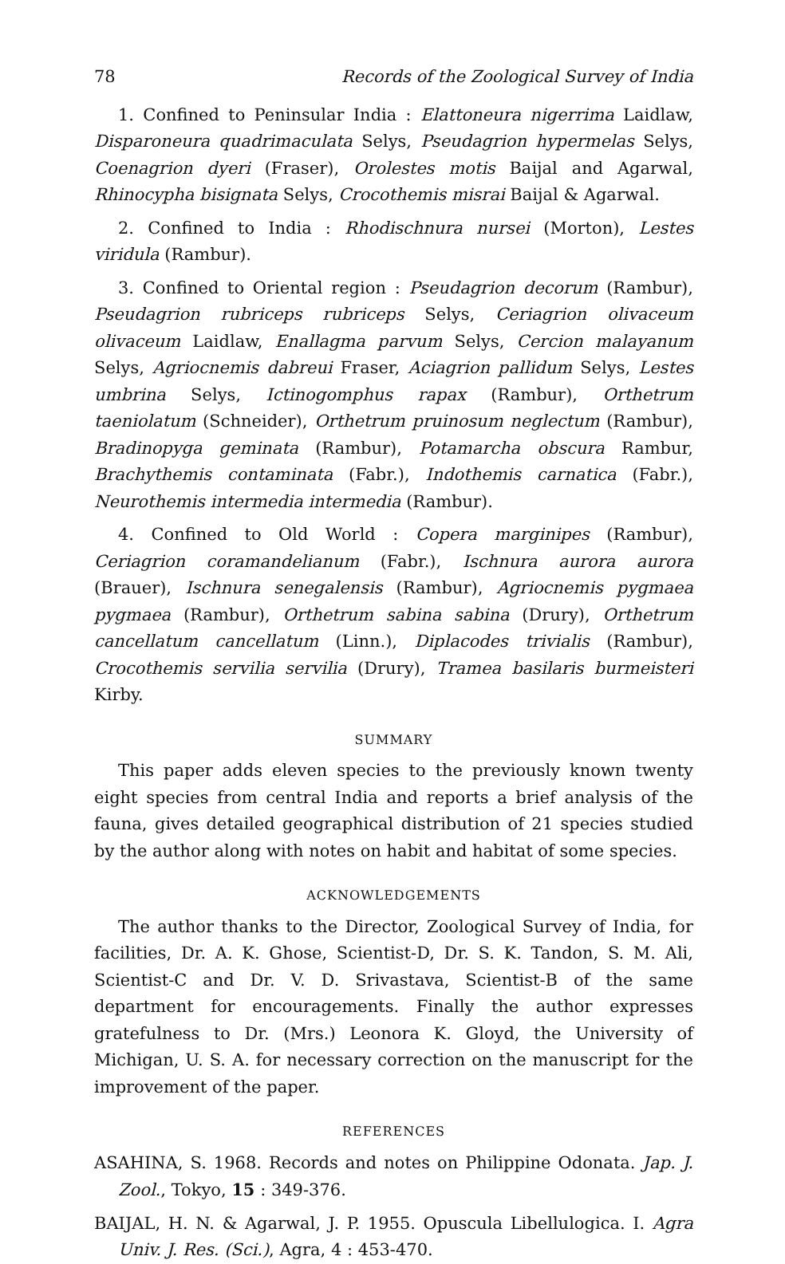78 Records of the Zoological Survey of India
1. Confined to Peninsular India : Elattoneura nigerrima Laidlaw, Disparoneura quadrimaculata Selys, Pseudagrion hypermelas Selys, Coenagrion dyeri (Fraser), Orolestes motis Baijal and Agarwal, Rhinocypha bisignata Selys, Crocothemis misrai Baijal & Agarwal.
2. Confined to India : Rhodischnura nursei (Morton), Lestes viridula (Rambur).
3. Confined to Oriental region : Pseudagrion decorum (Rambur), Pseudagrion rubriceps rubriceps Selys, Ceriagrion olivaceum olivaceum Laidlaw, Enallagma parvum Selys, Cercion malayanum Selys, Agriocnemis dabreui Fraser, Aciagrion pallidum Selys, Lestes umbrina Selys, Ictinogomphus rapax (Rambur), Orthetrum taeniolatum (Schneider), Orthetrum pruinosum neglectum (Rambur), Bradinopyga geminata (Rambur), Potamarcha obscura Rambur, Brachythemis contaminata (Fabr.), Indothemis carnatica (Fabr.), Neurothemis intermedia intermedia (Rambur).
4. Confined to Old World : Copera marginipes (Rambur), Ceriagrion coramandelianum (Fabr.), Ischnura aurora aurora (Brauer), Ischnura senegalensis (Rambur), Agriocnemis pygmaea pygmaea (Rambur), Orthetrum sabina sabina (Drury), Orthetrum cancellatum cancellatum (Linn.), Diplacodes trivialis (Rambur), Crocothemis servilia servilia (Drury), Tramea basilaris burmeisteri Kirby.
SUMMARY
This paper adds eleven species to the previously known twenty eight species from central India and reports a brief analysis of the fauna, gives detailed geographical distribution of 21 species studied by the author along with notes on habit and habitat of some species.
ACKNOWLEDGEMENTS
The author thanks to the Director, Zoological Survey of India, for facilities, Dr. A. K. Ghose, Scientist-D, Dr. S. K. Tandon, S. M. Ali, Scientist-C and Dr. V. D. Srivastava, Scientist-B of the same department for encouragements. Finally the author expresses gratefulness to Dr. (Mrs.) Leonora K. Gloyd, the University of Michigan, U. S. A. for necessary correction on the manuscript for the improvement of the paper.
REFERENCES
ASAHINA, S. 1968. Records and notes on Philippine Odonata. Jap. J. Zool., Tokyo, 15 : 349-376.
BAIJAL, H. N. & Agarwal, J. P. 1955. Opuscula Libellulogica. I. Agra Univ. J. Res. (Sci.), Agra, 4 : 453-470.